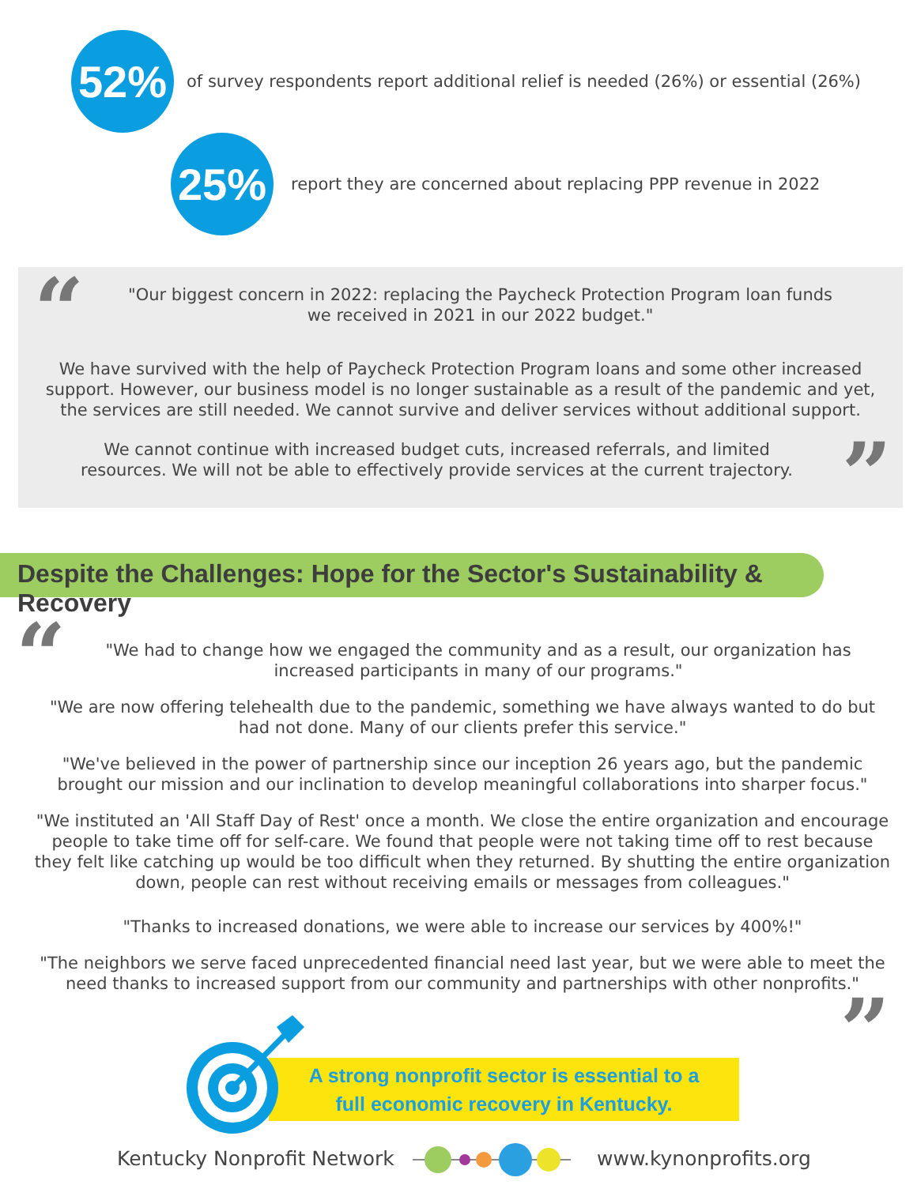52%
of survey respondents report additional relief is needed (26%) or essential (26%)
25%
report they are concerned about replacing PPP revenue in 2022
“
”
"Our biggest concern in 2022: replacing the Paycheck Protection Program loan funds we received in 2021 in our 2022 budget."
We have survived with the help of Paycheck Protection Program loans and some other increased support. However, our business model is no longer sustainable as a result of the pandemic and yet, the services are still needed. We cannot survive and deliver services without additional support.
We cannot continue with increased budget cuts, increased referrals, and limited resources. We will not be able to effectively provide services at the current trajectory.
Despite the Challenges: Hope for the Sector's Sustainability & Recovery
“
”
"We had to change how we engaged the community and as a result, our organization has increased participants in many of our programs."
"We are now offering telehealth due to the pandemic, something we have always wanted to do but had not done. Many of our clients prefer this service."
"We've believed in the power of partnership since our inception 26 years ago, but the pandemic brought our mission and our inclination to develop meaningful collaborations into sharper focus."
"We instituted an 'All Staff Day of Rest' once a month. We close the entire organization and encourage people to take time off for self-care. We found that people were not taking time off to rest because they felt like catching up would be too difficult when they returned. By shutting the entire organization down, people can rest without receiving emails or messages from colleagues."
"Thanks to increased donations, we were able to increase our services by 400%!"
"The neighbors we serve faced unprecedented financial need last year, but we were able to meet the need thanks to increased support from our community and partnerships with other nonprofits."
A strong nonprofit sector is essential to a
full economic recovery in Kentucky.
Kentucky Nonprofit Network www.kynonprofits.org